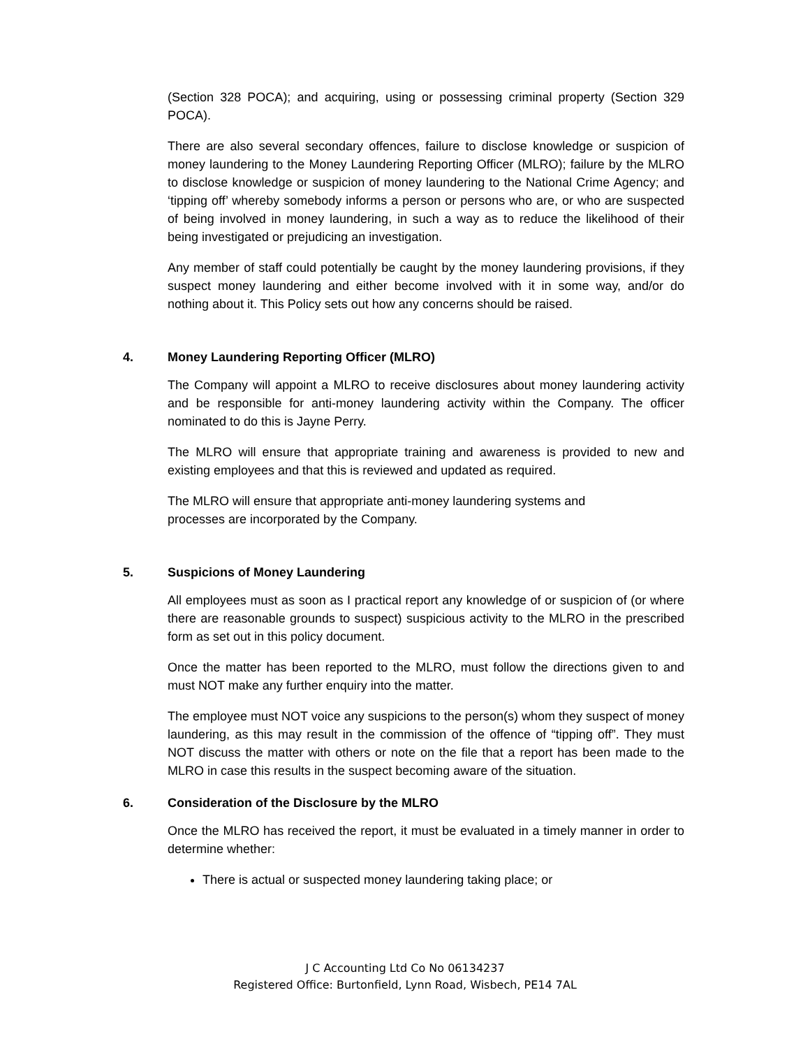(Section 328 POCA); and acquiring, using or possessing criminal property (Section 329 POCA).
There are also several secondary offences, failure to disclose knowledge or suspicion of money laundering to the Money Laundering Reporting Officer (MLRO); failure by the MLRO to disclose knowledge or suspicion of money laundering to the National Crime Agency; and ‘tipping off’ whereby somebody informs a person or persons who are, or who are suspected of being involved in money laundering, in such a way as to reduce the likelihood of their being investigated or prejudicing an investigation.
Any member of staff could potentially be caught by the money laundering provisions, if they suspect money laundering and either become involved with it in some way, and/or do nothing about it. This Policy sets out how any concerns should be raised.
4. Money Laundering Reporting Officer (MLRO)
The Company will appoint a MLRO to receive disclosures about money laundering activity and be responsible for anti-money laundering activity within the Company. The officer nominated to do this is Jayne Perry.
The MLRO will ensure that appropriate training and awareness is provided to new and existing employees and that this is reviewed and updated as required.
The MLRO will ensure that appropriate anti-money laundering systems and
processes are incorporated by the Company.
5. Suspicions of Money Laundering
All employees must as soon as I practical report any knowledge of or suspicion of (or where there are reasonable grounds to suspect) suspicious activity to the MLRO in the prescribed form as set out in this policy document.
Once the matter has been reported to the MLRO, must follow the directions given to and must NOT make any further enquiry into the matter.
The employee must NOT voice any suspicions to the person(s) whom they suspect of money laundering, as this may result in the commission of the offence of “tipping off”. They must NOT discuss the matter with others or note on the file that a report has been made to the MLRO in case this results in the suspect becoming aware of the situation.
6. Consideration of the Disclosure by the MLRO
Once the MLRO has received the report, it must be evaluated in a timely manner in order to determine whether:
There is actual or suspected money laundering taking place; or
J C Accounting Ltd Co No 06134237
Registered Office: Burtonfield, Lynn Road, Wisbech, PE14 7AL